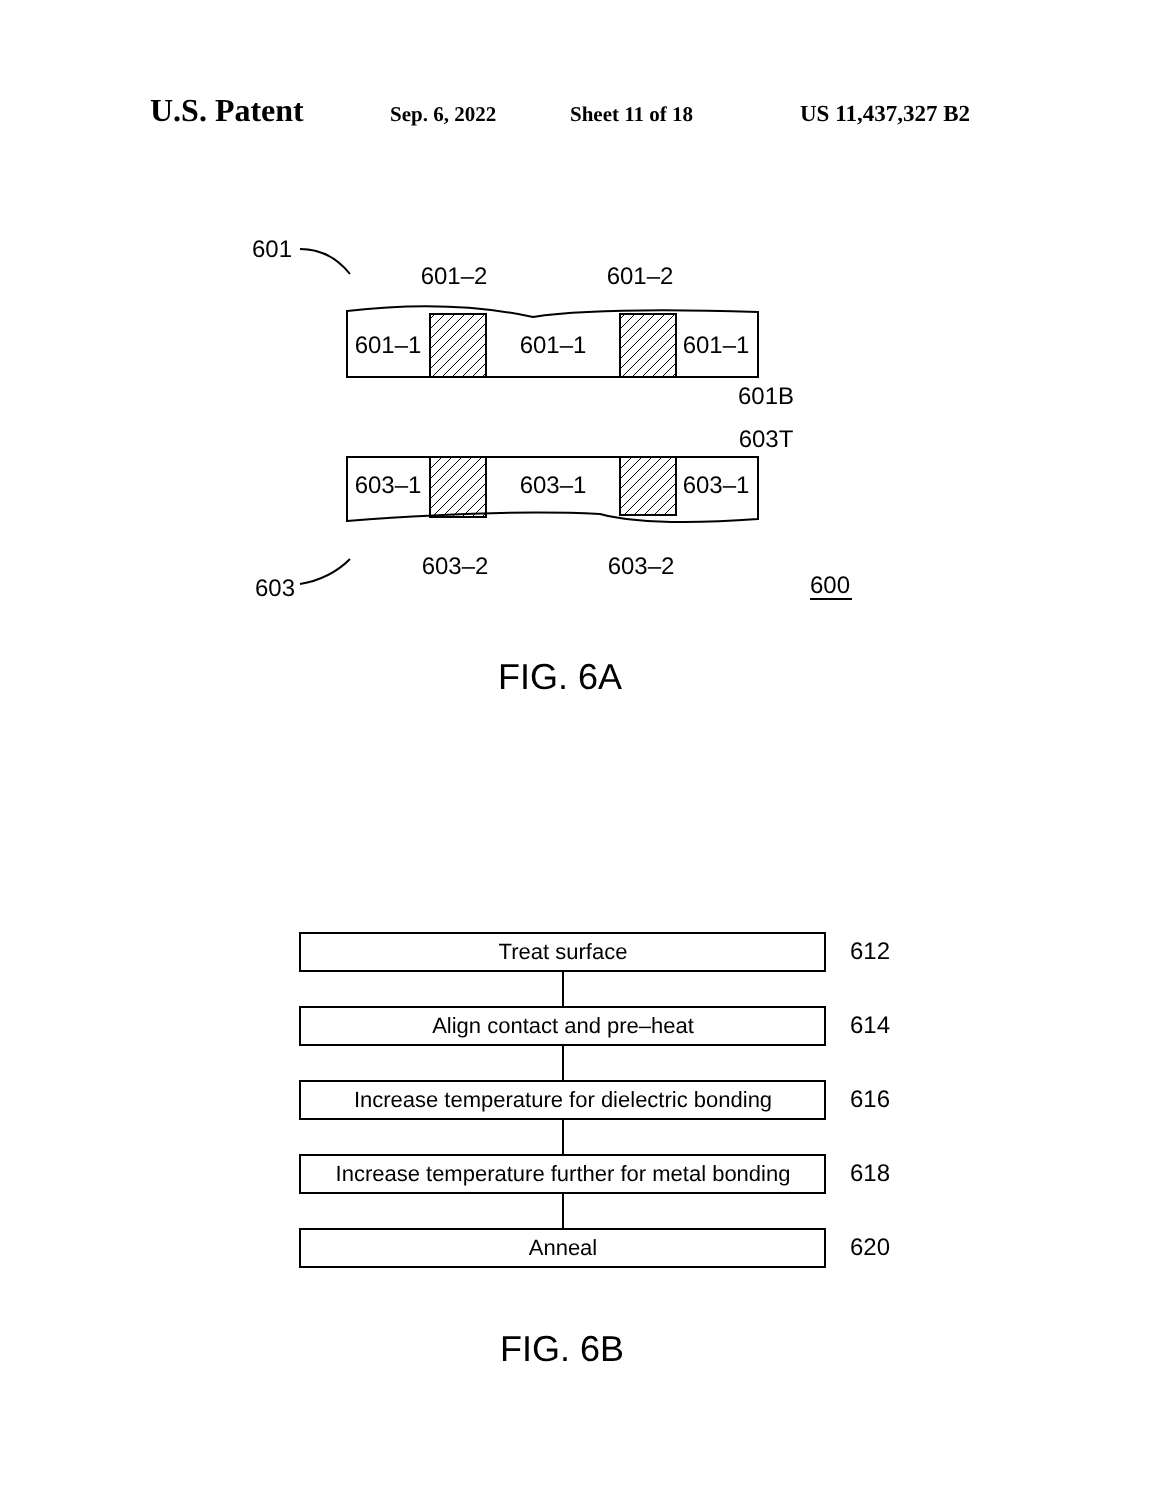U.S. Patent Sep. 6, 2022 Sheet 11 of 18 US 11,437,327 B2
601
601–2
601–2
601–1
601–1
601–1
601B
603T
603–1
603–1
603–1
603–2
603–2
603
600
FIG. 6A
Treat surface
Align contact and pre–heat
Increase temperature for dielectric bonding
Increase temperature further for metal bonding
Anneal
612
614
616
618
620
FIG. 6B